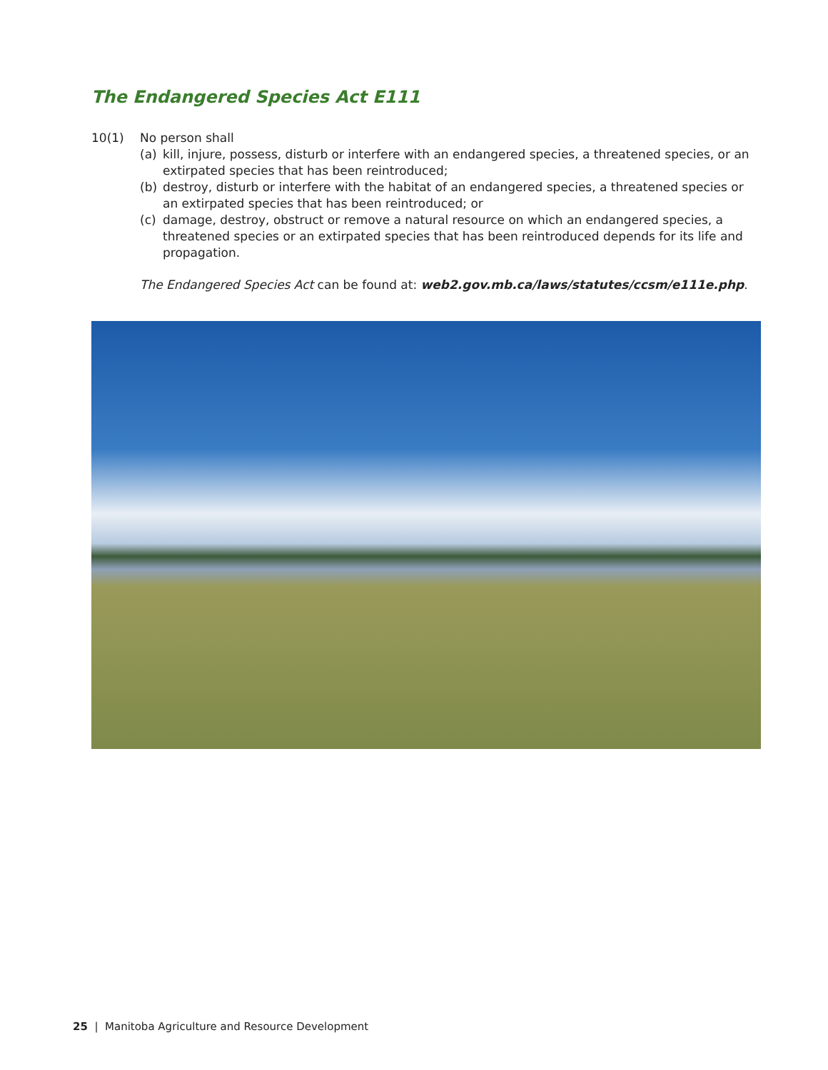The Endangered Species Act E111
10(1) No person shall
(a) kill, injure, possess, disturb or interfere with an endangered species, a threatened species, or an extirpated species that has been reintroduced;
(b) destroy, disturb or interfere with the habitat of an endangered species, a threatened species or an extirpated species that has been reintroduced; or
(c) damage, destroy, obstruct or remove a natural resource on which an endangered species, a threatened species or an extirpated species that has been reintroduced depends for its life and propagation.
The Endangered Species Act can be found at: web2.gov.mb.ca/laws/statutes/ccsm/e111e.php.
25 | Manitoba Agriculture and Resource Development